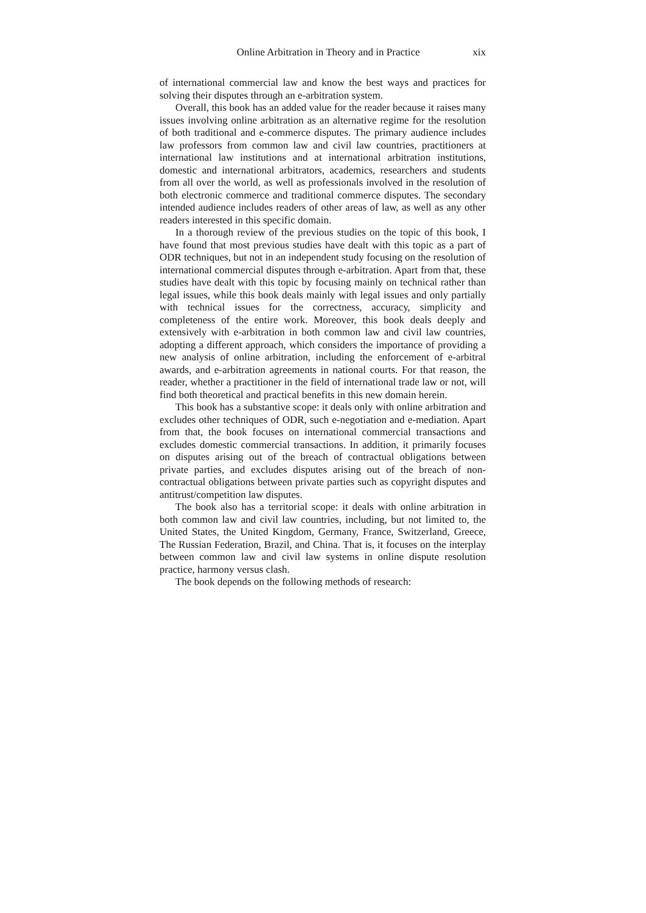Online Arbitration in Theory and in Practice xix
of international commercial law and know the best ways and practices for solving their disputes through an e-arbitration system.
Overall, this book has an added value for the reader because it raises many issues involving online arbitration as an alternative regime for the resolution of both traditional and e-commerce disputes. The primary audience includes law professors from common law and civil law countries, practitioners at international law institutions and at international arbitration institutions, domestic and international arbitrators, academics, researchers and students from all over the world, as well as professionals involved in the resolution of both electronic commerce and traditional commerce disputes. The secondary intended audience includes readers of other areas of law, as well as any other readers interested in this specific domain.
In a thorough review of the previous studies on the topic of this book, I have found that most previous studies have dealt with this topic as a part of ODR techniques, but not in an independent study focusing on the resolution of international commercial disputes through e-arbitration. Apart from that, these studies have dealt with this topic by focusing mainly on technical rather than legal issues, while this book deals mainly with legal issues and only partially with technical issues for the correctness, accuracy, simplicity and completeness of the entire work. Moreover, this book deals deeply and extensively with e-arbitration in both common law and civil law countries, adopting a different approach, which considers the importance of providing a new analysis of online arbitration, including the enforcement of e-arbitral awards, and e-arbitration agreements in national courts. For that reason, the reader, whether a practitioner in the field of international trade law or not, will find both theoretical and practical benefits in this new domain herein.
This book has a substantive scope: it deals only with online arbitration and excludes other techniques of ODR, such e-negotiation and e-mediation. Apart from that, the book focuses on international commercial transactions and excludes domestic commercial transactions. In addition, it primarily focuses on disputes arising out of the breach of contractual obligations between private parties, and excludes disputes arising out of the breach of non-contractual obligations between private parties such as copyright disputes and antitrust/competition law disputes.
The book also has a territorial scope: it deals with online arbitration in both common law and civil law countries, including, but not limited to, the United States, the United Kingdom, Germany, France, Switzerland, Greece, The Russian Federation, Brazil, and China. That is, it focuses on the interplay between common law and civil law systems in online dispute resolution practice, harmony versus clash.
The book depends on the following methods of research: